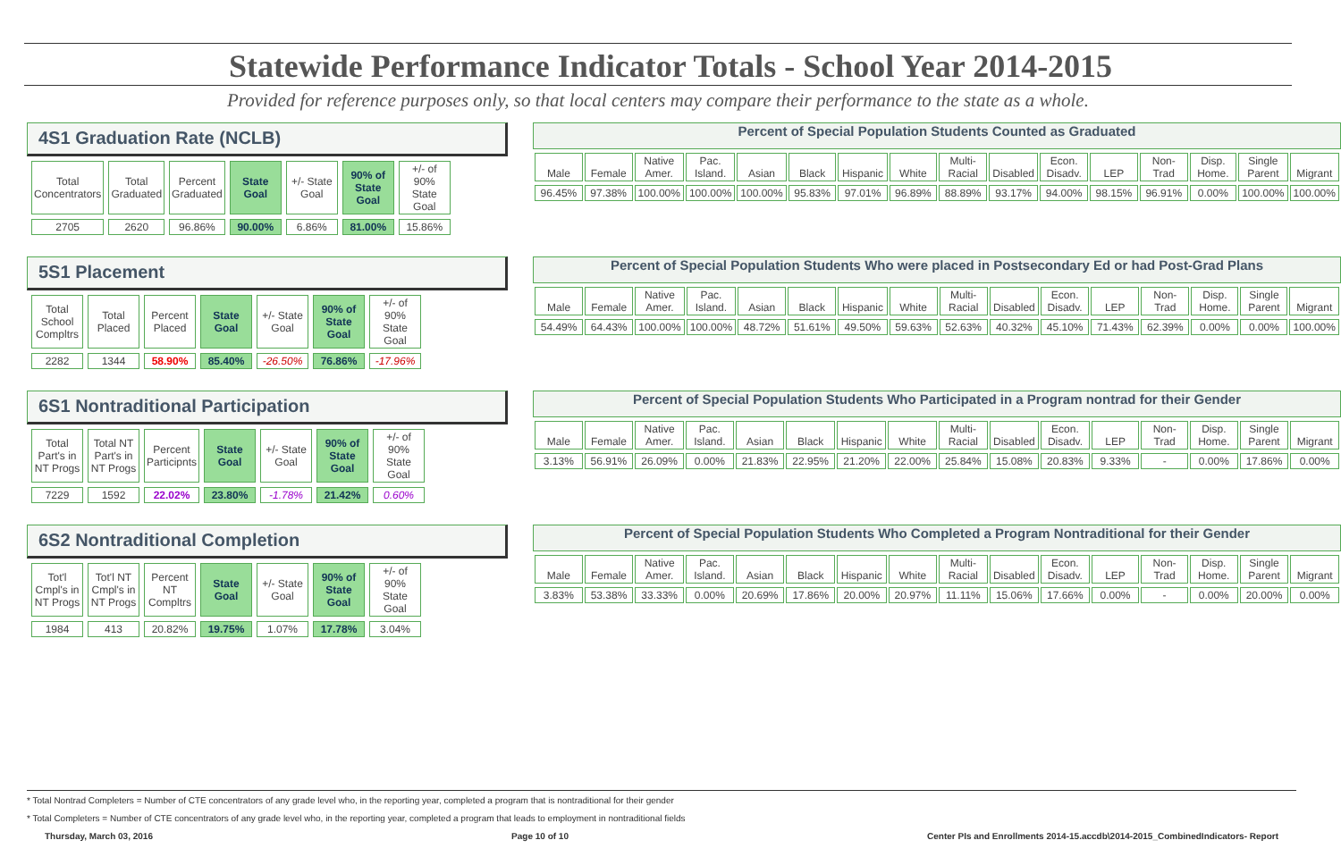Statewide Performance Indicator Totals - School Year 2014-2015
Provided for reference purposes only, so that local centers may compare their performance to the state as a whole.
4S1 Graduation Rate (NCLB)
| Total Concentrators | Total Graduated | Percent Graduated | State Goal | +/- State Goal | 90% of State Goal | +/- of 90% State Goal |
| 2705 | 2620 | 96.86% | 90.00% | 6.86% | 81.00% | 15.86% |
Percent of Special Population Students Counted as Graduated
| Male | Female | Native Amer. | Pac. Island. | Asian | Black | Hispanic | White | Multi-Racial | Disabled | Econ. Disadv. | LEP | Non-Trad | Disp. Home. | Single Parent | Migrant |
| 96.45% | 97.38% | 100.00% | 100.00% | 100.00% | 95.83% | 97.01% | 96.89% | 88.89% | 93.17% | 94.00% | 98.15% | 96.91% | 0.00% | 100.00% | 100.00% |
5S1 Placement
| Total School Compltrs | Total Placed | Percent Placed | State Goal | +/- State Goal | 90% of State Goal | +/- of 90% State Goal |
| 2282 | 1344 | 58.90% | 85.40% | -26.50% | 76.86% | -17.96% |
Percent of Special Population Students Who were placed in Postsecondary Ed or had Post-Grad Plans
| Male | Female | Native Amer. | Pac. Island. | Asian | Black | Hispanic | White | Multi-Racial | Disabled | Econ. Disadv. | LEP | Non-Trad | Disp. Home. | Single Parent | Migrant |
| 54.49% | 64.43% | 100.00% | 100.00% | 48.72% | 51.61% | 49.50% | 59.63% | 52.63% | 40.32% | 45.10% | 71.43% | 62.39% | 0.00% | 0.00% | 100.00% |
6S1 Nontraditional Participation
| Total Part's in NT Progs | Total NT Part's in NT Progs | Percent Participnts | State Goal | +/- State Goal | 90% of State Goal | +/- of 90% State Goal |
| 7229 | 1592 | 22.02% | 23.80% | -1.78% | 21.42% | 0.60% |
Percent of Special Population Students Who Participated in a Program nontrad for their Gender
| Male | Female | Native Amer. | Pac. Island. | Asian | Black | Hispanic | White | Multi-Racial | Disabled | Econ. Disadv. | LEP | Non-Trad | Disp. Home. | Single Parent | Migrant |
| 3.13% | 56.91% | 26.09% | 0.00% | 21.83% | 22.95% | 21.20% | 22.00% | 25.84% | 15.08% | 20.83% | 9.33% | - | 0.00% | 17.86% | 0.00% |
6S2 Nontraditional Completion
| Tot'l Cmpl's in NT Progs | Tot'l NT Cmpl's in NT Progs | Percent NT Compltrs | State Goal | +/- State Goal | 90% of State Goal | +/- of 90% State Goal |
| 1984 | 413 | 20.82% | 19.75% | 1.07% | 17.78% | 3.04% |
Percent of Special Population Students Who Completed a Program Nontraditional for their Gender
| Male | Female | Native Amer. | Pac. Island. | Asian | Black | Hispanic | White | Multi-Racial | Disabled | Econ. Disadv. | LEP | Non-Trad | Disp. Home. | Single Parent | Migrant |
| 3.83% | 53.38% | 33.33% | 0.00% | 20.69% | 17.86% | 20.00% | 20.97% | 11.11% | 15.06% | 17.66% | 0.00% | - | 0.00% | 20.00% | 0.00% |
* Total Nontrad Completers = Number of CTE concentrators of any grade level who, in the reporting year, completed a program that is nontraditional for their gender
* Total Completers = Number of CTE concentrators of any grade level who, in the reporting year, completed a program that leads to employment in nontraditional fields
Thursday, March 03, 2016 Page 10 of 10 Center PIs and Enrollments 2014-15.accdb\2014-2015_CombinedIndicators- Report